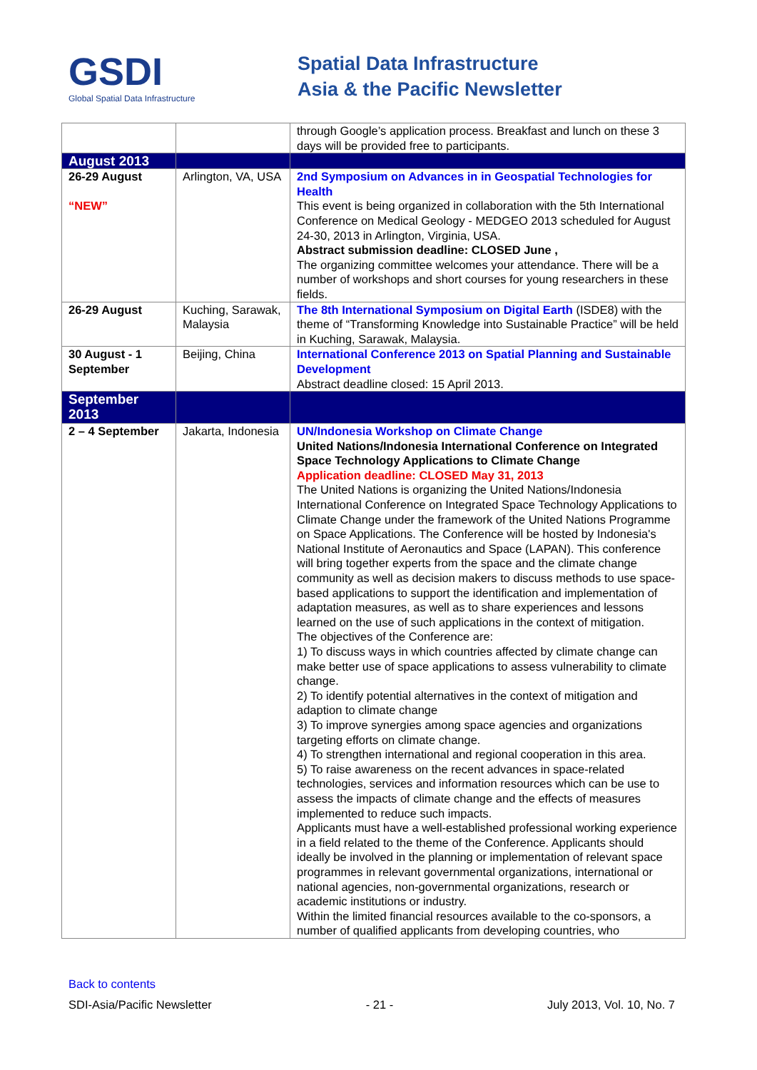GSDI
Global Spatial Data Infrastructure
Spatial Data Infrastructure
Asia & the Pacific Newsletter
| | | through Google’s application process. Breakfast and lunch on these 3 days will be provided free to participants. |
| August 2013 | | |
| 26-29 August “NEW” | Arlington, VA, USA | 2nd Symposium on Advances in in Geospatial Technologies for Health This event is being organized in collaboration with the 5th International Conference on Medical Geology - MEDGEO 2013 scheduled for August 24-30, 2013 in Arlington, Virginia, USA. Abstract submission deadline: CLOSED June , The organizing committee welcomes your attendance. There will be a number of workshops and short courses for young researchers in these fields. |
| 26-29 August | Kuching, Sarawak, Malaysia | The 8th International Symposium on Digital Earth (ISDE8) with the theme of “Transforming Knowledge into Sustainable Practice” will be held in Kuching, Sarawak, Malaysia. |
| 30 August - 1 September | Beijing, China | International Conference 2013 on Spatial Planning and Sustainable Development Abstract deadline closed: 15 April 2013. |
| September 2013 | | |
| 2 – 4 September | Jakarta, Indonesia | UN/Indonesia Workshop on Climate Change United Nations/Indonesia International Conference on Integrated Space Technology Applications to Climate Change Application deadline: CLOSED May 31, 2013 The United Nations is organizing the United Nations/Indonesia International Conference on Integrated Space Technology Applications to Climate Change under the framework of the United Nations Programme on Space Applications. The Conference will be hosted by Indonesia's National Institute of Aeronautics and Space (LAPAN). This conference will bring together experts from the space and the climate change community as well as decision makers to discuss methods to use space-based applications to support the identification and implementation of adaptation measures, as well as to share experiences and lessons learned on the use of such applications in the context of mitigation. The objectives of the Conference are: 1) To discuss ways in which countries affected by climate change can make better use of space applications to assess vulnerability to climate change. 2) To identify potential alternatives in the context of mitigation and adaption to climate change 3) To improve synergies among space agencies and organizations targeting efforts on climate change. 4) To strengthen international and regional cooperation in this area. 5) To raise awareness on the recent advances in space-related technologies, services and information resources which can be use to assess the impacts of climate change and the effects of measures implemented to reduce such impacts. Applicants must have a well-established professional working experience in a field related to the theme of the Conference. Applicants should ideally be involved in the planning or implementation of relevant space programmes in relevant governmental organizations, international or national agencies, non-governmental organizations, research or academic institutions or industry. Within the limited financial resources available to the co-sponsors, a number of qualified applicants from developing countries, who |
Back to contents
SDI-Asia/Pacific Newsletter - 21 - July 2013, Vol. 10, No. 7